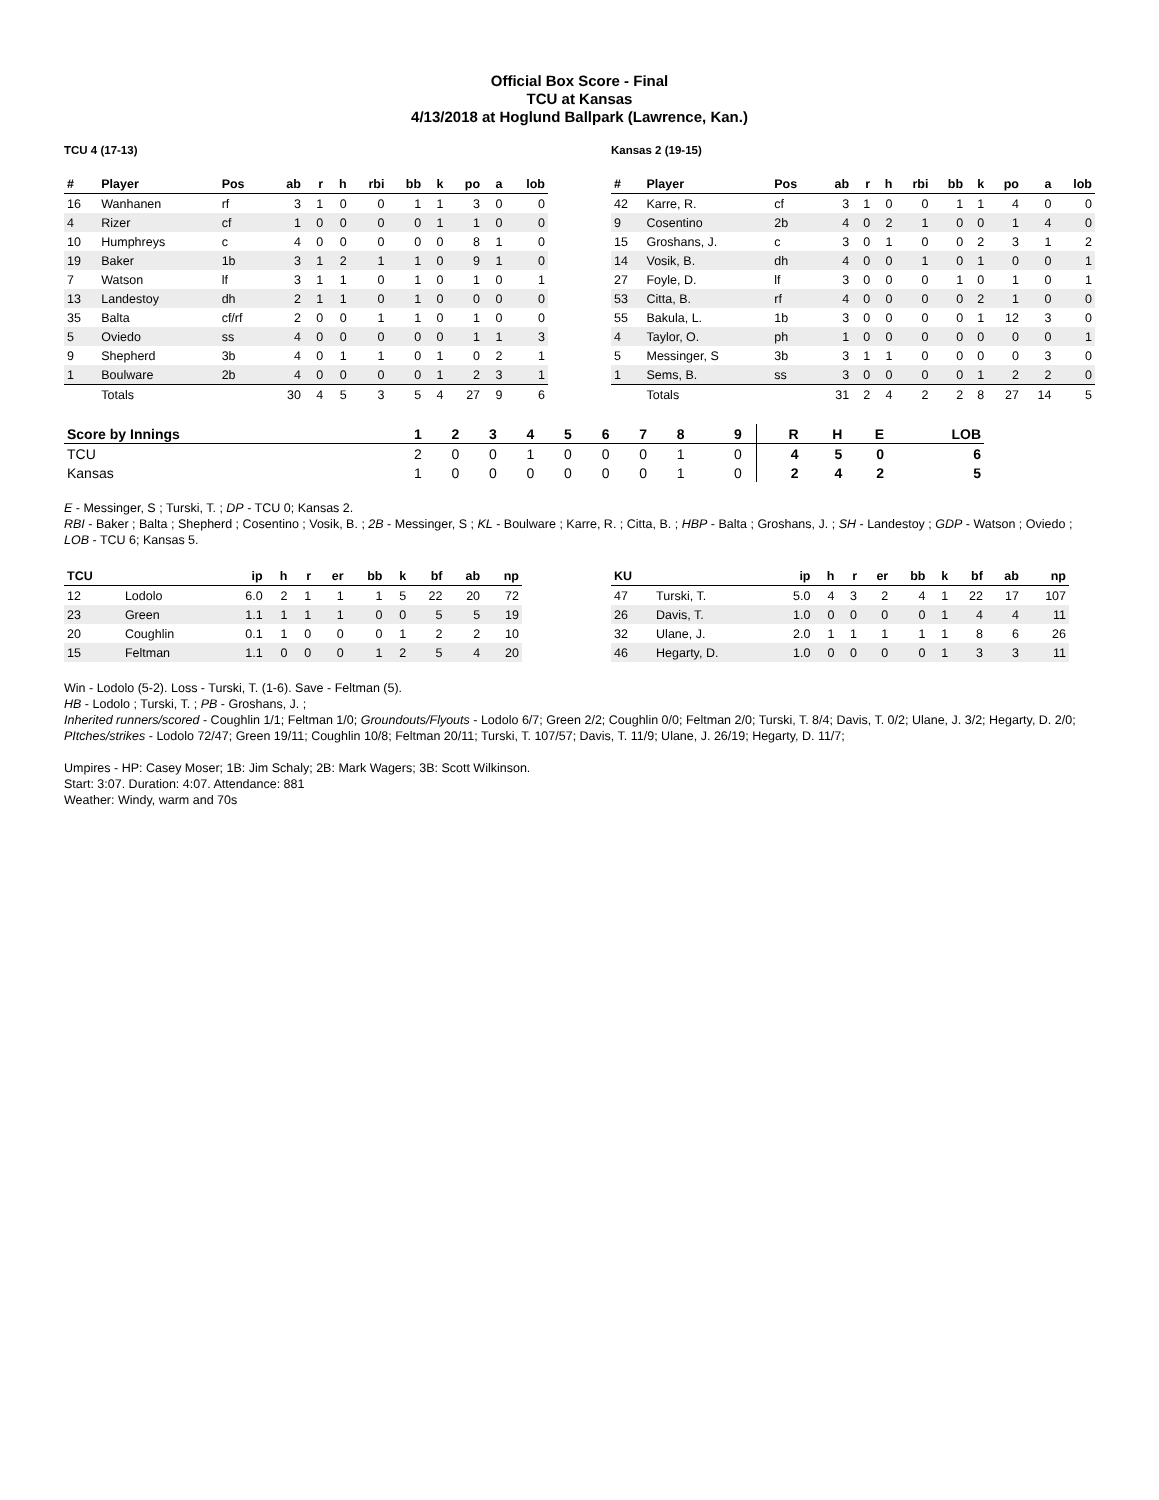Official Box Score - Final
TCU at Kansas
4/13/2018 at Hoglund Ballpark (Lawrence, Kan.)
TCU 4 (17-13)
| # | Player | Pos | ab | r | h | rbi | bb | k | po | a | lob |
| --- | --- | --- | --- | --- | --- | --- | --- | --- | --- | --- | --- |
| 16 | Wanhanen | rf | 3 | 1 | 0 | 0 | 1 | 1 | 3 | 0 | 0 |
| 4 | Rizer | cf | 1 | 0 | 0 | 0 | 0 | 1 | 1 | 0 | 0 |
| 10 | Humphreys | c | 4 | 0 | 0 | 0 | 0 | 0 | 8 | 1 | 0 |
| 19 | Baker | 1b | 3 | 1 | 2 | 1 | 1 | 0 | 9 | 1 | 0 |
| 7 | Watson | lf | 3 | 1 | 1 | 0 | 1 | 0 | 1 | 0 | 1 |
| 13 | Landestoy | dh | 2 | 1 | 1 | 0 | 1 | 0 | 0 | 0 | 0 |
| 35 | Balta | cf/rf | 2 | 0 | 0 | 1 | 1 | 0 | 1 | 0 | 0 |
| 5 | Oviedo | ss | 4 | 0 | 0 | 0 | 0 | 0 | 1 | 1 | 3 |
| 9 | Shepherd | 3b | 4 | 0 | 1 | 1 | 0 | 1 | 0 | 2 | 1 |
| 1 | Boulware | 2b | 4 | 0 | 0 | 0 | 0 | 1 | 2 | 3 | 1 |
| | Totals | | 30 | 4 | 5 | 3 | 5 | 4 | 27 | 9 | 6 |
Kansas 2 (19-15)
| # | Player | Pos | ab | r | h | rbi | bb | k | po | a | lob |
| --- | --- | --- | --- | --- | --- | --- | --- | --- | --- | --- | --- |
| 42 | Karre, R. | cf | 3 | 1 | 0 | 0 | 1 | 1 | 4 | 0 | 0 |
| 9 | Cosentino | 2b | 4 | 0 | 2 | 1 | 0 | 0 | 1 | 4 | 0 |
| 15 | Groshans, J. | c | 3 | 0 | 1 | 0 | 0 | 2 | 3 | 1 | 2 |
| 14 | Vosik, B. | dh | 4 | 0 | 0 | 1 | 0 | 1 | 0 | 0 | 1 |
| 27 | Foyle, D. | lf | 3 | 0 | 0 | 0 | 1 | 0 | 1 | 0 | 1 |
| 53 | Citta, B. | rf | 4 | 0 | 0 | 0 | 0 | 2 | 1 | 0 | 0 |
| 55 | Bakula, L. | 1b | 3 | 0 | 0 | 0 | 0 | 1 | 12 | 3 | 0 |
| 4 | Taylor, O. | ph | 1 | 0 | 0 | 0 | 0 | 0 | 0 | 0 | 1 |
| 5 | Messinger, S | 3b | 3 | 1 | 1 | 0 | 0 | 0 | 0 | 3 | 0 |
| 1 | Sems, B. | ss | 3 | 0 | 0 | 0 | 0 | 1 | 2 | 2 | 0 |
| | Totals | | 31 | 2 | 4 | 2 | 2 | 8 | 27 | 14 | 5 |
| Score by Innings | 1 | 2 | 3 | 4 | 5 | 6 | 7 | 8 | 9 | R | H | E | LOB |
| --- | --- | --- | --- | --- | --- | --- | --- | --- | --- | --- | --- | --- | --- |
| TCU | 2 | 0 | 0 | 1 | 0 | 0 | 0 | 1 | 0 | 4 | 5 | 0 | 6 |
| Kansas | 1 | 0 | 0 | 0 | 0 | 0 | 0 | 1 | 0 | 2 | 4 | 2 | 5 |
E - Messinger, S ; Turski, T. ; DP - TCU 0; Kansas 2.
RBI - Baker ; Balta ; Shepherd ; Cosentino ; Vosik, B. ; 2B - Messinger, S ; KL - Boulware ; Karre, R. ; Citta, B. ; HBP - Balta ; Groshans, J. ; SH - Landestoy ; GDP - Watson ; Oviedo ; LOB - TCU 6; Kansas 5.
| TCU | | ip | h | r | er | bb | k | bf | ab | np |
| --- | --- | --- | --- | --- | --- | --- | --- | --- | --- | --- |
| 12 | Lodolo | 6.0 | 2 | 1 | 1 | 1 | 5 | 22 | 20 | 72 |
| 23 | Green | 1.1 | 1 | 1 | 1 | 0 | 0 | 5 | 5 | 19 |
| 20 | Coughlin | 0.1 | 1 | 0 | 0 | 0 | 1 | 2 | 2 | 10 |
| 15 | Feltman | 1.1 | 0 | 0 | 0 | 1 | 2 | 5 | 4 | 20 |
| KU | | ip | h | r | er | bb | k | bf | ab | np |
| --- | --- | --- | --- | --- | --- | --- | --- | --- | --- | --- |
| 47 | Turski, T. | 5.0 | 4 | 3 | 2 | 4 | 1 | 22 | 17 | 107 |
| 26 | Davis, T. | 1.0 | 0 | 0 | 0 | 0 | 1 | 4 | 4 | 11 |
| 32 | Ulane, J. | 2.0 | 1 | 1 | 1 | 1 | 1 | 8 | 6 | 26 |
| 46 | Hegarty, D. | 1.0 | 0 | 0 | 0 | 0 | 1 | 3 | 3 | 11 |
Win - Lodolo (5-2). Loss - Turski, T. (1-6). Save - Feltman (5).
HB - Lodolo ; Turski, T. ; PB - Groshans, J. ;
Inherited runners/scored - Coughlin 1/1; Feltman 1/0; Groundouts/Flyouts - Lodolo 6/7; Green 2/2; Coughlin 0/0; Feltman 2/0; Turski, T. 8/4; Davis, T. 0/2; Ulane, J. 3/2; Hegarty, D. 2/0; PItches/strikes - Lodolo 72/47; Green 19/11; Coughlin 10/8; Feltman 20/11; Turski, T. 107/57; Davis, T. 11/9; Ulane, J. 26/19; Hegarty, D. 11/7;
Umpires - HP: Casey Moser; 1B: Jim Schaly; 2B: Mark Wagers; 3B: Scott Wilkinson.
Start: 3:07. Duration: 4:07. Attendance: 881
Weather: Windy, warm and 70s